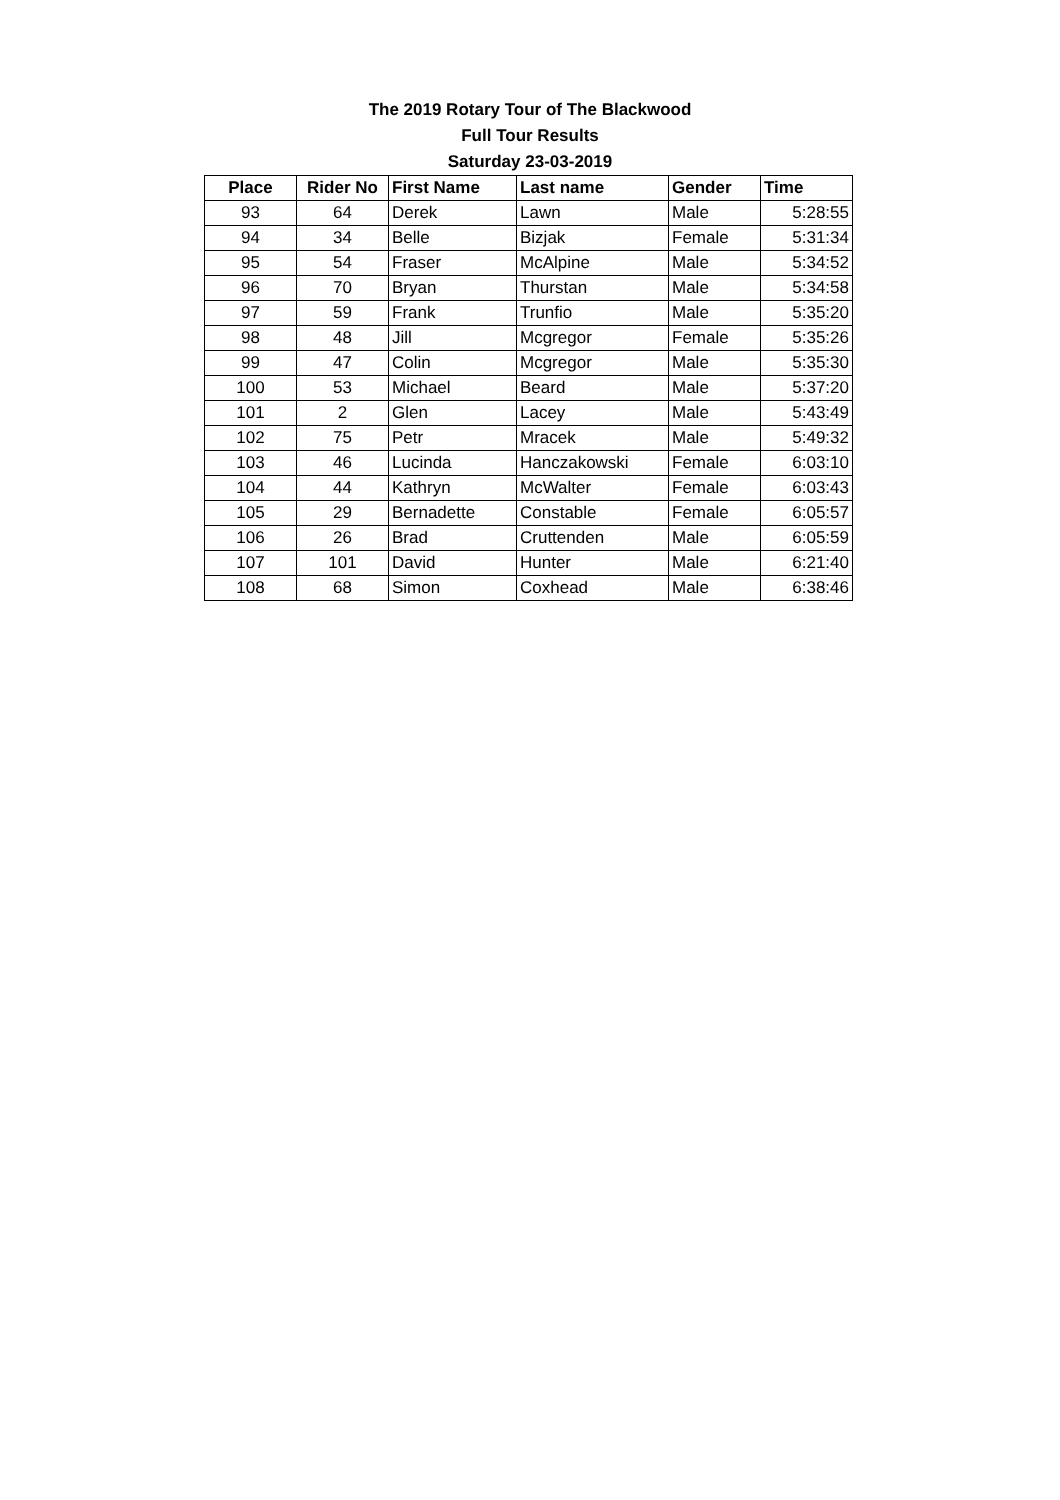The 2019 Rotary Tour of The Blackwood
Full Tour Results
Saturday 23-03-2019
| Place | Rider No | First Name | Last name | Gender | Time |
| --- | --- | --- | --- | --- | --- |
| 93 | 64 | Derek | Lawn | Male | 5:28:55 |
| 94 | 34 | Belle | Bizjak | Female | 5:31:34 |
| 95 | 54 | Fraser | McAlpine | Male | 5:34:52 |
| 96 | 70 | Bryan | Thurstan | Male | 5:34:58 |
| 97 | 59 | Frank | Trunfio | Male | 5:35:20 |
| 98 | 48 | Jill | Mcgregor | Female | 5:35:26 |
| 99 | 47 | Colin | Mcgregor | Male | 5:35:30 |
| 100 | 53 | Michael | Beard | Male | 5:37:20 |
| 101 | 2 | Glen | Lacey | Male | 5:43:49 |
| 102 | 75 | Petr | Mracek | Male | 5:49:32 |
| 103 | 46 | Lucinda | Hanczakowski | Female | 6:03:10 |
| 104 | 44 | Kathryn | McWalter | Female | 6:03:43 |
| 105 | 29 | Bernadette | Constable | Female | 6:05:57 |
| 106 | 26 | Brad | Cruttenden | Male | 6:05:59 |
| 107 | 101 | David | Hunter | Male | 6:21:40 |
| 108 | 68 | Simon | Coxhead | Male | 6:38:46 |